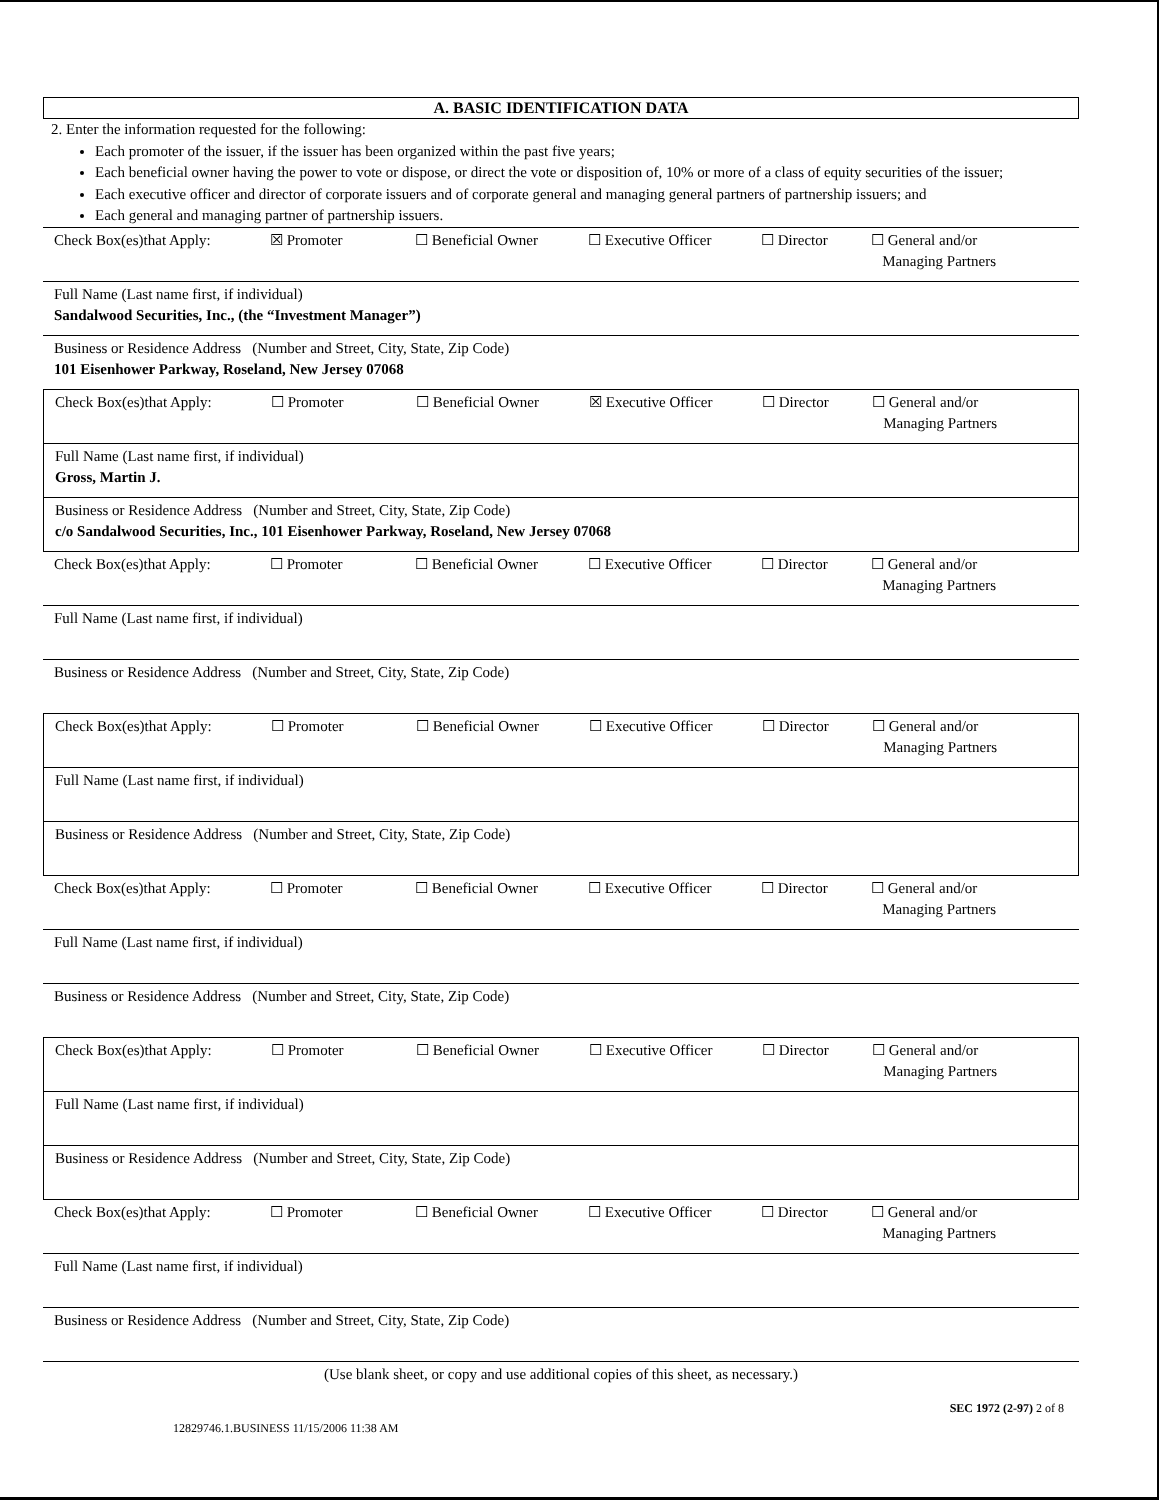A. BASIC IDENTIFICATION DATA
2. Enter the information requested for the following:
Each promoter of the issuer, if the issuer has been organized within the past five years;
Each beneficial owner having the power to vote or dispose, or direct the vote or disposition of, 10% or more of a class of equity securities of the issuer;
Each executive officer and director of corporate issuers and of corporate general and managing general partners of partnership issuers; and
Each general and managing partner of partnership issuers.
Check Box(es)that Apply: ☒ Promoter ☐ Beneficial Owner ☐ Executive Officer ☐ Director ☐ General and/or
Managing Partners
Full Name (Last name first, if individual)
Sandalwood Securities, Inc., (the “Investment Manager”)
Business or Residence Address (Number and Street, City, State, Zip Code)
101 Eisenhower Parkway, Roseland, New Jersey 07068
Check Box(es)that Apply: ☐ Promoter ☐ Beneficial Owner ☒ Executive Officer ☐ Director ☐ General and/or
Managing Partners
Full Name (Last name first, if individual)
Gross, Martin J.
Business or Residence Address (Number and Street, City, State, Zip Code)
c/o Sandalwood Securities, Inc., 101 Eisenhower Parkway, Roseland, New Jersey 07068
Check Box(es)that Apply: ☐ Promoter ☐ Beneficial Owner ☐ Executive Officer ☐ Director ☐ General and/or
Managing Partners
Full Name (Last name first, if individual)
Business or Residence Address (Number and Street, City, State, Zip Code)
Check Box(es)that Apply: ☐ Promoter ☐ Beneficial Owner ☐ Executive Officer ☐ Director ☐ General and/or
Managing Partners
Full Name (Last name first, if individual)
Business or Residence Address (Number and Street, City, State, Zip Code)
Check Box(es)that Apply: ☐ Promoter ☐ Beneficial Owner ☐ Executive Officer ☐ Director ☐ General and/or
Managing Partners
Full Name (Last name first, if individual)
Business or Residence Address (Number and Street, City, State, Zip Code)
Check Box(es)that Apply: ☐ Promoter ☐ Beneficial Owner ☐ Executive Officer ☐ Director ☐ General and/or
Managing Partners
Full Name (Last name first, if individual)
Business or Residence Address (Number and Street, City, State, Zip Code)
Check Box(es)that Apply: ☐ Promoter ☐ Beneficial Owner ☐ Executive Officer ☐ Director ☐ General and/or
Managing Partners
Full Name (Last name first, if individual)
Business or Residence Address (Number and Street, City, State, Zip Code)
(Use blank sheet, or copy and use additional copies of this sheet, as necessary.)
12829746.1.BUSINESS 11/15/2006 11:38 AM SEC 1972 (2-97) 2 of 8